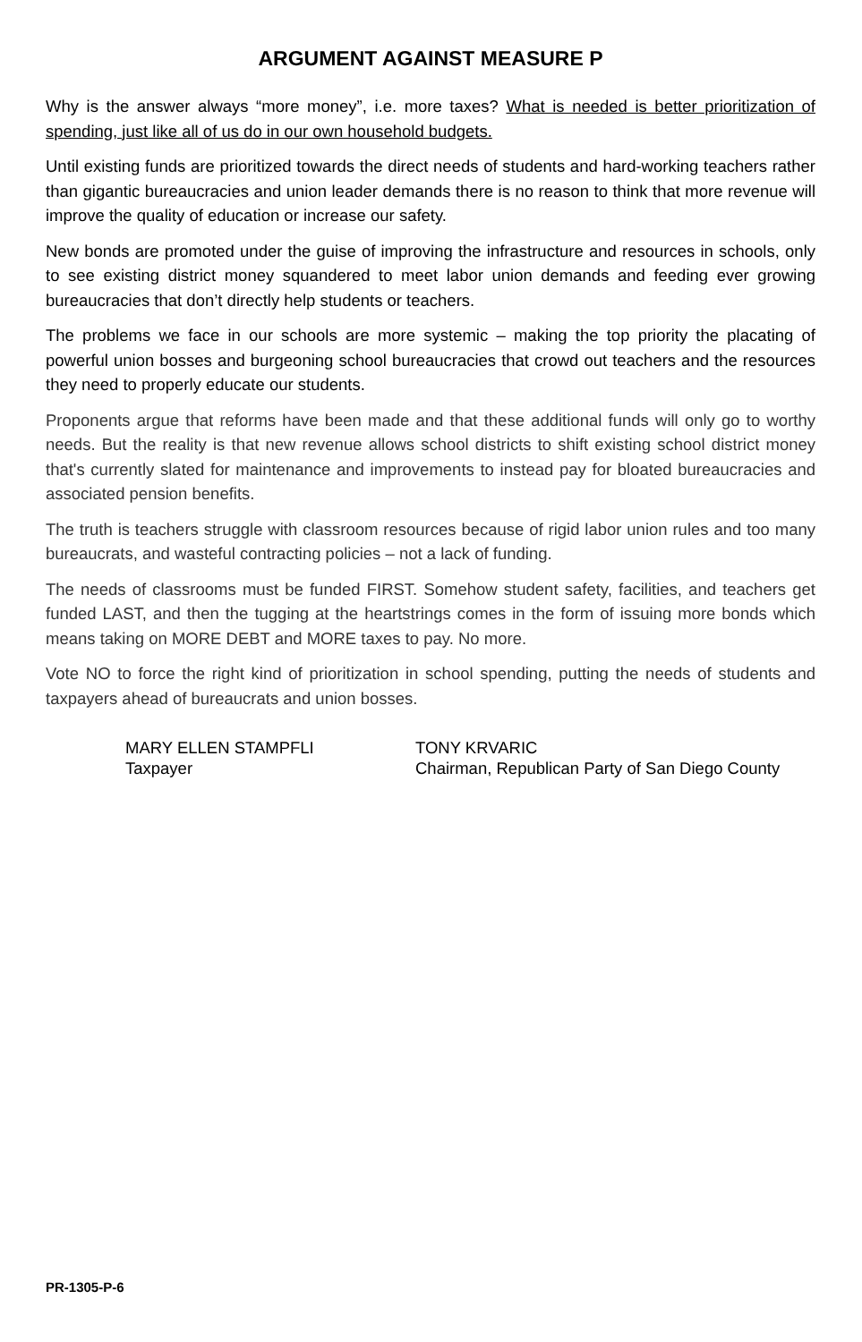ARGUMENT AGAINST MEASURE P
Why is the answer always “more money”, i.e. more taxes? What is needed is better prioritization of spending, just like all of us do in our own household budgets.
Until existing funds are prioritized towards the direct needs of students and hard-working teachers rather than gigantic bureaucracies and union leader demands there is no reason to think that more revenue will improve the quality of education or increase our safety.
New bonds are promoted under the guise of improving the infrastructure and resources in schools, only to see existing district money squandered to meet labor union demands and feeding ever growing bureaucracies that don’t directly help students or teachers.
The problems we face in our schools are more systemic – making the top priority the placating of powerful union bosses and burgeoning school bureaucracies that crowd out teachers and the resources they need to properly educate our students.
Proponents argue that reforms have been made and that these additional funds will only go to worthy needs. But the reality is that new revenue allows school districts to shift existing school district money that's currently slated for maintenance and improvements to instead pay for bloated bureaucracies and associated pension benefits.
The truth is teachers struggle with classroom resources because of rigid labor union rules and too many bureaucrats, and wasteful contracting policies – not a lack of funding.
The needs of classrooms must be funded FIRST. Somehow student safety, facilities, and teachers get funded LAST, and then the tugging at the heartstrings comes in the form of issuing more bonds which means taking on MORE DEBT and MORE taxes to pay. No more.
Vote NO to force the right kind of prioritization in school spending, putting the needs of students and taxpayers ahead of bureaucrats and union bosses.
MARY ELLEN STAMPFLI
Taxpayer
TONY KRVARIC
Chairman, Republican Party of San Diego County
PR-1305-P-6